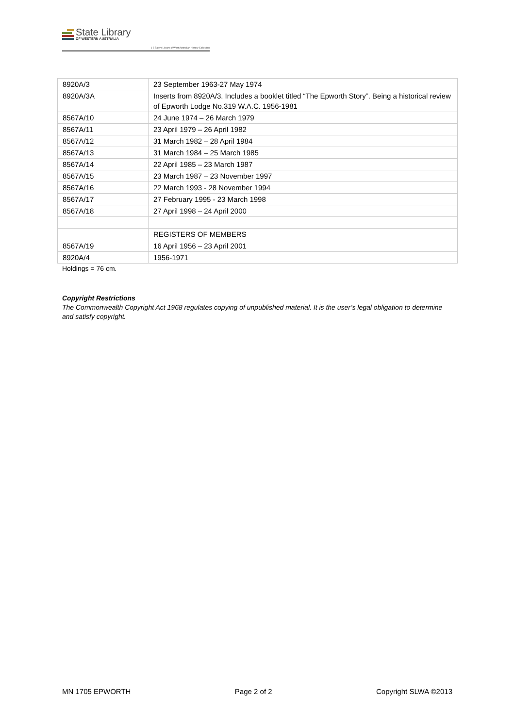State Library
OF WESTERN AUSTRALIA
| S Battye Library of West Australian History Collection
| 8920A/3 | 23 September 1963-27 May 1974 |
| 8920A/3A | Inserts from 8920A/3. Includes a booklet titled “The Epworth Story”. Being a historical review of Epworth Lodge No.319 W.A.C. 1956-1981 |
| 8567A/10 | 24 June 1974 – 26 March 1979 |
| 8567A/11 | 23 April 1979 – 26 April 1982 |
| 8567A/12 | 31 March 1982 – 28 April 1984 |
| 8567A/13 | 31 March 1984 – 25 March 1985 |
| 8567A/14 | 22 April 1985 – 23 March 1987 |
| 8567A/15 | 23 March 1987 – 23 November 1997 |
| 8567A/16 | 22 March 1993 - 28 November 1994 |
| 8567A/17 | 27 February 1995 - 23 March 1998 |
| 8567A/18 | 27 April 1998 – 24 April 2000 |
| | REGISTERS OF MEMBERS |
| 8567A/19 | 16 April 1956 – 23 April 2001 |
| 8920A/4 | 1956-1971 |
Holdings = 76 cm.
Copyright Restrictions
The Commonwealth Copyright Act 1968 regulates copying of unpublished material. It is the user’s legal obligation to determine and satisfy copyright.
MN 1705 EPWORTH Page 2 of 2 Copyright SLWA ©2013